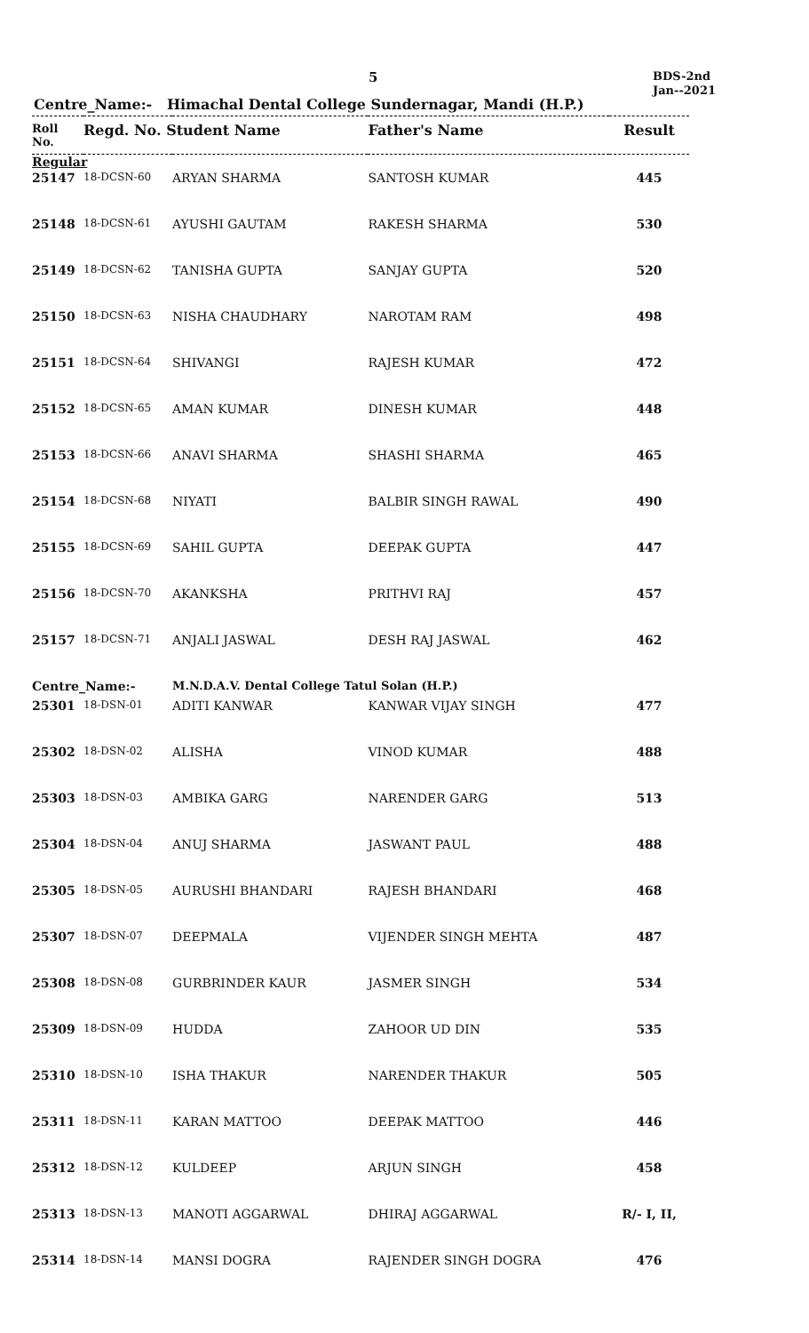5
BDS-2nd
Jan--2021
Centre_Name:- Himachal Dental College Sundernagar, Mandi (H.P.)
| Roll No. | Regd. No. Student Name | | Father's Name | Result |
| --- | --- | --- | --- | --- |
| Regular | | | | |
| 25147 | 18-DCSN-60 | ARYAN SHARMA | SANTOSH KUMAR | 445 |
| 25148 | 18-DCSN-61 | AYUSHI GAUTAM | RAKESH SHARMA | 530 |
| 25149 | 18-DCSN-62 | TANISHA GUPTA | SANJAY GUPTA | 520 |
| 25150 | 18-DCSN-63 | NISHA CHAUDHARY | NAROTAM RAM | 498 |
| 25151 | 18-DCSN-64 | SHIVANGI | RAJESH KUMAR | 472 |
| 25152 | 18-DCSN-65 | AMAN KUMAR | DINESH KUMAR | 448 |
| 25153 | 18-DCSN-66 | ANAVI SHARMA | SHASHI SHARMA | 465 |
| 25154 | 18-DCSN-68 | NIYATI | BALBIR SINGH RAWAL | 490 |
| 25155 | 18-DCSN-69 | SAHIL GUPTA | DEEPAK GUPTA | 447 |
| 25156 | 18-DCSN-70 | AKANKSHA | PRITHVI RAJ | 457 |
| 25157 | 18-DCSN-71 | ANJALI JASWAL | DESH RAJ JASWAL | 462 |
| Centre_Name:- | | M.N.D.A.V. Dental College Tatul Solan (H.P.) | | |
| 25301 | 18-DSN-01 | ADITI KANWAR | KANWAR VIJAY SINGH | 477 |
| 25302 | 18-DSN-02 | ALISHA | VINOD KUMAR | 488 |
| 25303 | 18-DSN-03 | AMBIKA GARG | NARENDER GARG | 513 |
| 25304 | 18-DSN-04 | ANUJ SHARMA | JASWANT PAUL | 488 |
| 25305 | 18-DSN-05 | AURUSHI BHANDARI | RAJESH BHANDARI | 468 |
| 25307 | 18-DSN-07 | DEEPMALA | VIJENDER SINGH MEHTA | 487 |
| 25308 | 18-DSN-08 | GURBRINDER KAUR | JASMER SINGH | 534 |
| 25309 | 18-DSN-09 | HUDDA | ZAHOOR UD DIN | 535 |
| 25310 | 18-DSN-10 | ISHA THAKUR | NARENDER THAKUR | 505 |
| 25311 | 18-DSN-11 | KARAN MATTOO | DEEPAK MATTOO | 446 |
| 25312 | 18-DSN-12 | KULDEEP | ARJUN SINGH | 458 |
| 25313 | 18-DSN-13 | MANOTI AGGARWAL | DHIRAJ AGGARWAL | R/- I, II, |
| 25314 | 18-DSN-14 | MANSI DOGRA | RAJENDER SINGH DOGRA | 476 |